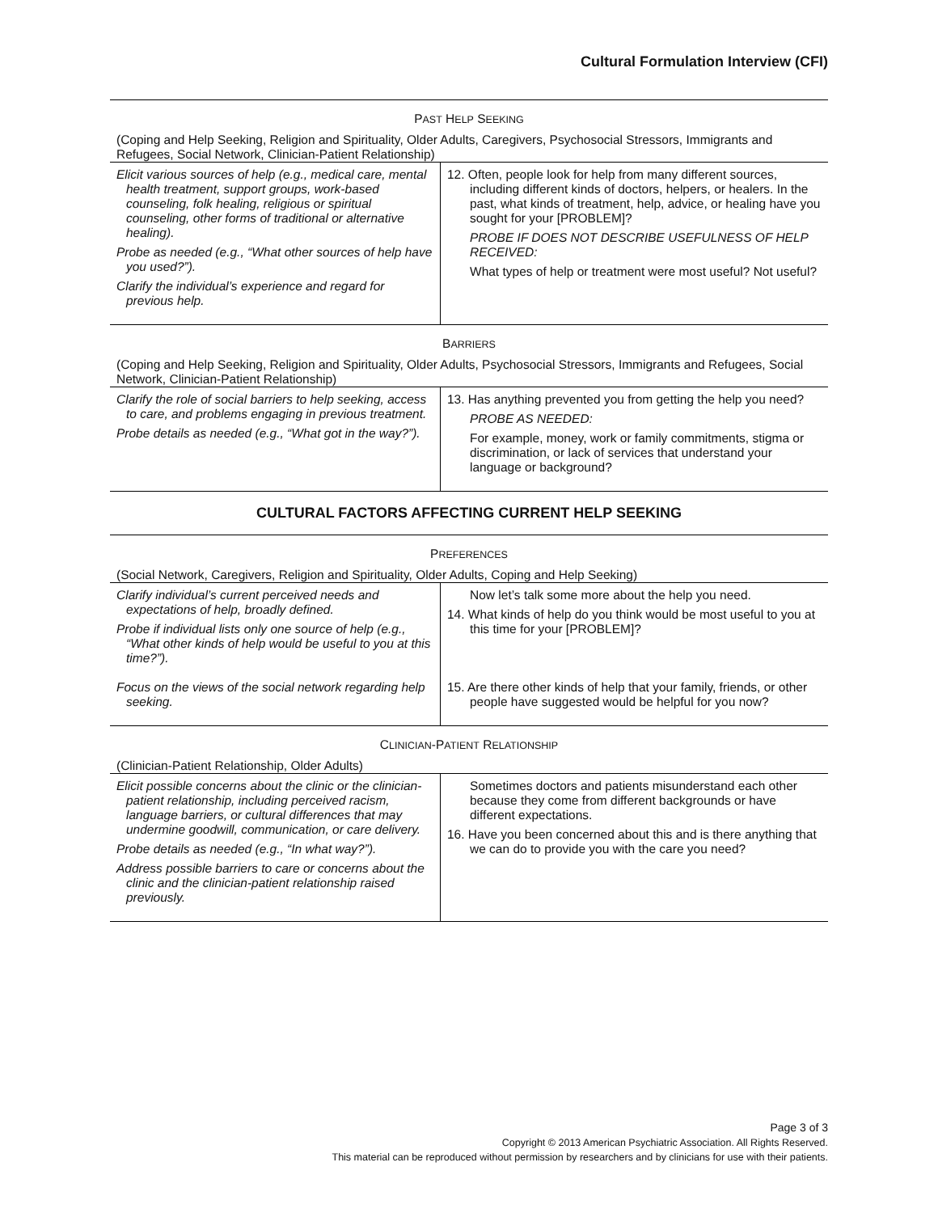Cultural Formulation Interview (CFI)
| P AST H ELP S EEKING | |
| (Coping and Help Seeking, Religion and Spirituality, Older Adults, Caregivers, Psychosocial Stressors, Immigrants and Refugees, Social Network, Clinician-Patient Relationship) | |
| Elicit various sources of help (e.g., medical care, mental health treatment, support groups, work-based counseling, folk healing, religious or spiritual counseling, other forms of traditional or alternative healing). Probe as needed (e.g., “What other sources of help have you used?”). Clarify the individual’s experience and regard for previous help. | 12. Often, people look for help from many different sources, including different kinds of doctors, helpers, or healers. In the past, what kinds of treatment, help, advice, or healing have you sought for your [PROBLEM]? PROBE IF DOES NOT DESCRIBE USEFULNESS OF HELP RECEIVED: What types of help or treatment were most useful? Not useful? |
| B ARRIERS | |
| (Coping and Help Seeking, Religion and Spirituality, Older Adults, Psychosocial Stressors, Immigrants and Refugees, Social Network, Clinician-Patient Relationship) | |
| Clarify the role of social barriers to help seeking, access to care, and problems engaging in previous treatment. Probe details as needed (e.g., “What got in the way?”). | 13. Has anything prevented you from getting the help you need? PROBE AS NEEDED: For example, money, work or family commitments, stigma or discrimination, or lack of services that understand your language or background? |
| CULTURAL FACTORS AFFECTING CURRENT HELP SEEKING | |
| P REFERENCES | |
| (Social Network, Caregivers, Religion and Spirituality, Older Adults, Coping and Help Seeking) | |
| Clarify individual’s current perceived needs and expectations of help, broadly defined. Probe if individual lists only one source of help (e.g., “What other kinds of help would be useful to you at this time?”). | Now let’s talk some more about the help you need. 14. What kinds of help do you think would be most useful to you at this time for your [PROBLEM]? |
| Focus on the views of the social network regarding help seeking. | 15. Are there other kinds of help that your family, friends, or other people have suggested would be helpful for you now? |
| C LINICIAN -P ATIENT R ELATIONSHIP | |
| (Clinician-Patient Relationship, Older Adults) | |
| Elicit possible concerns about the clinic or the clinician-patient relationship, including perceived racism, language barriers, or cultural differences that may undermine goodwill, communication, or care delivery. Probe details as needed (e.g., “In what way?”). Address possible barriers to care or concerns about the clinic and the clinician-patient relationship raised previously. | Sometimes doctors and patients misunderstand each other because they come from different backgrounds or have different expectations. 16. Have you been concerned about this and is there anything that we can do to provide you with the care you need? |
Page 3 of 3
Copyright © 2013 American Psychiatric Association. All Rights Reserved.
This material can be reproduced without permission by researchers and by clinicians for use with their patients.